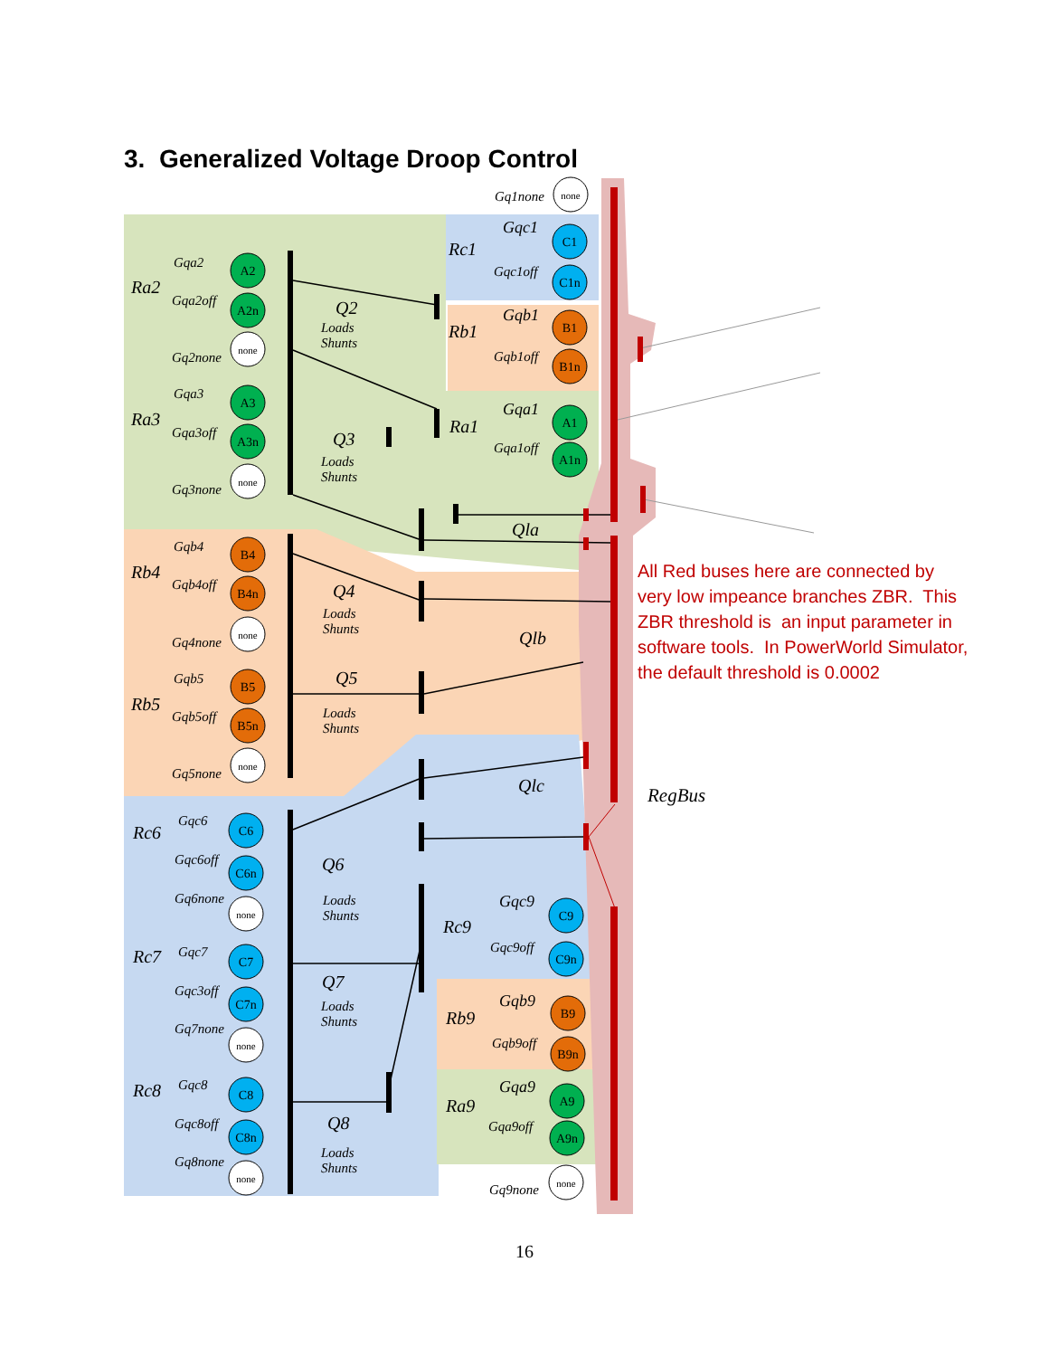3. Generalized Voltage Droop Control
A2
A2n
A3
A3n
B4
B4n
B5
B5n
C6
C6n
C7
C7n
C8
C8n
C1
C1n
B1
B1n
A1
A1n
C9
C9n
B9
B9n
A9
A9n
none
none
none
none
none
none
none
none
none
Q2
Loads
Shunts
Q3
Loads
Shunts
Q4
Loads
Shunts
Q5
Loads
Shunts
Q6
Loads
Shunts
Q7
Loads
Shunts
Q8
Loads
Shunts
Qla
Qlb
Qlc
Ra2
Ra3
Rb4
Rb5
Rc6
Rc7
Rc8
Rc1
Rb1
Ra1
Rc9
Rb9
Ra9
Gqa2
Gqa2off
Gq2none
Gqa3
Gqa3off
Gq3none
Gqb4
Gqb4off
Gq4none
Gqb5
Gqb5off
Gq5none
Gqc6
Gqc6off
Gq6none
Gqc7
Gqc3off
Gq7none
Gqc8
Gqc8off
Gq8none
Gq1none
Gqc1
Gqc1off
Gqb1
Gqb1off
Gqa1
Gqa1off
Gqc9
Gqc9off
Gqb9
Gqb9off
Gqa9
Gqa9off
Gq9none
All Red buses here are connected by very low impeance branches ZBR. This ZBR threshold is an input parameter in software tools. In PowerWorld Simulator, the default threshold is 0.0002
RegBus
16